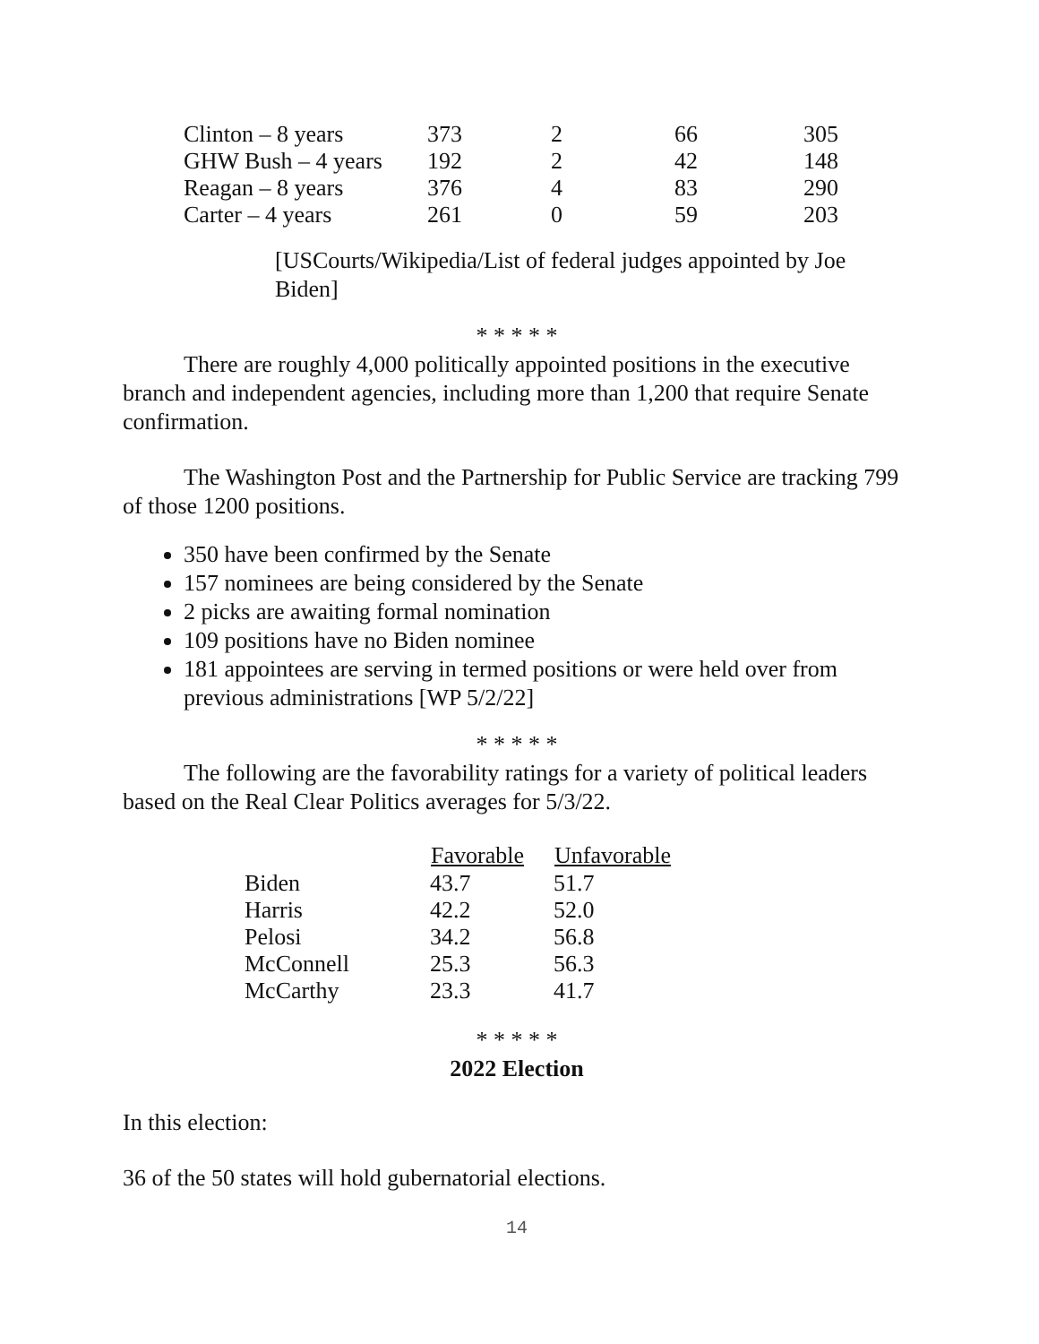| Clinton – 8 years | 373 | 2 | 66 | 305 |
| GHW Bush – 4 years | 192 | 2 | 42 | 148 |
| Reagan – 8 years | 376 | 4 | 83 | 290 |
| Carter – 4 years | 261 | 0 | 59 | 203 |
[USCourts/Wikipedia/List of federal judges appointed by Joe Biden]
* * * * *
There are roughly 4,000 politically appointed positions in the executive branch and independent agencies, including more than 1,200 that require Senate confirmation.
The Washington Post and the Partnership for Public Service are tracking 799 of those 1200 positions.
350 have been confirmed by the Senate
157 nominees are being considered by the Senate
2 picks are awaiting formal nomination
109 positions have no Biden nominee
181 appointees are serving in termed positions or were held over from previous administrations [WP 5/2/22]
* * * * *
The following are the favorability ratings for a variety of political leaders based on the Real Clear Politics averages for 5/3/22.
| | Favorable | Unfavorable |
| --- | --- | --- |
| Biden | 43.7 | 51.7 |
| Harris | 42.2 | 52.0 |
| Pelosi | 34.2 | 56.8 |
| McConnell | 25.3 | 56.3 |
| McCarthy | 23.3 | 41.7 |
* * * * *
2022 Election
In this election:
36 of the 50 states will hold gubernatorial elections.
14